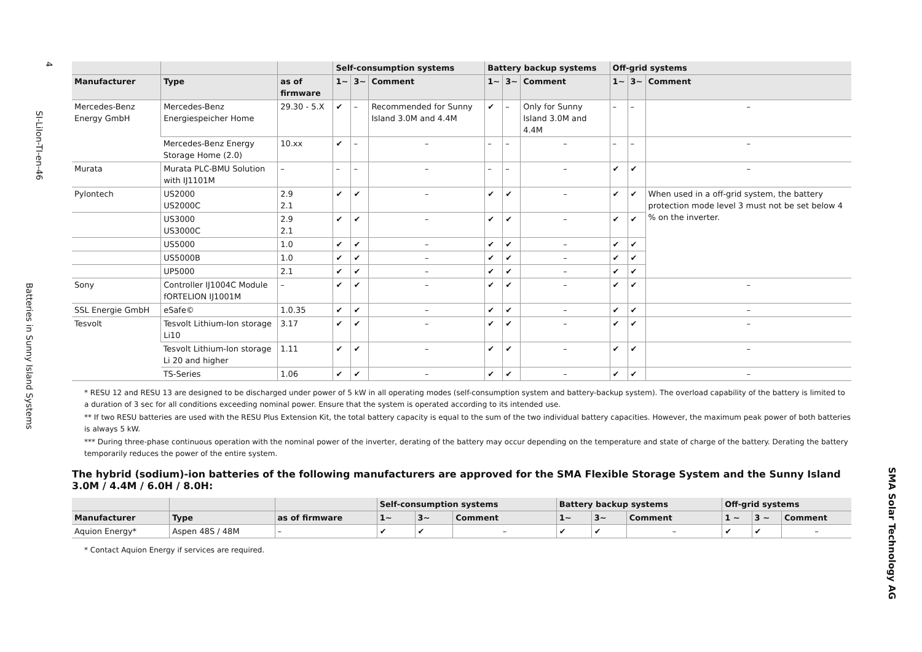4
SI-LiIon-TI-en-46
Batteries in Sunny Island Systems
| | | | Self-consumption systems | | | Battery backup systems | | | Off-grid systems | | |
| --- | --- | --- | --- | --- | --- | --- | --- | --- | --- | --- | --- |
| Manufacturer | Type | as of firmware | 1~ | 3~ | Comment | 1~ | 3~ | Comment | 1~ | 3~ | Comment |
| Mercedes-Benz Energy GmbH | Mercedes-Benz Energiespeicher Home | 29.30 - 5.X | ✔ | – | Recommended for Sunny Island 3.0M and 4.4M | ✔ | – | Only for Sunny Island 3.0M and 4.4M | – | – | – |
| | Mercedes-Benz Energy Storage Home (2.0) | 10.xx | ✔ | – | – | – | – | – | – | – | – |
| Murata | Murata PLC-BMU Solution with IJ1101M | – | – | – | – | – | – | – | ✔ | ✔ | – |
| Pylontech | US2000 US2000C | 2.9 2.1 | ✔ | ✔ | – | ✔ | ✔ | – | ✔ | ✔ | When used in a off-grid system, the battery protection mode level 3 must not be set below 4 % on the inverter. |
| | US3000 US3000C | 2.9 2.1 | ✔ | ✔ | – | ✔ | ✔ | – | ✔ | ✔ | |
| | US5000 | 1.0 | ✔ | ✔ | – | ✔ | ✔ | – | ✔ | ✔ | |
| | US5000B | 1.0 | ✔ | ✔ | – | ✔ | ✔ | – | ✔ | ✔ | |
| | UP5000 | 2.1 | ✔ | ✔ | – | ✔ | ✔ | – | ✔ | ✔ | |
| Sony | Controller IJ1004C Module fORTELION IJ1001M | – | ✔ | ✔ | – | ✔ | ✔ | – | ✔ | ✔ | – |
| SSL Energie GmbH | eSafe© | 1.0.35 | ✔ | ✔ | – | ✔ | ✔ | – | ✔ | ✔ | – |
| Tesvolt | Tesvolt Lithium-Ion storage Li10 | 3.17 | ✔ | ✔ | – | ✔ | ✔ | – | ✔ | ✔ | – |
| | Tesvolt Lithium-Ion storage Li 20 and higher | 1.11 | ✔ | ✔ | – | ✔ | ✔ | – | ✔ | ✔ | – |
| | TS-Series | 1.06 | ✔ | ✔ | – | ✔ | ✔ | – | ✔ | ✔ | – |
* RESU 12 and RESU 13 are designed to be discharged under power of 5 kW in all operating modes (self-consumption system and battery-backup system). The overload capability of the battery is limited to a duration of 3 sec for all conditions exceeding nominal power. Ensure that the system is operated according to its intended use.
** If two RESU batteries are used with the RESU Plus Extension Kit, the total battery capacity is equal to the sum of the two individual battery capacities. However, the maximum peak power of both batteries is always 5 kW.
*** During three-phase continuous operation with the nominal power of the inverter, derating of the battery may occur depending on the temperature and state of charge of the battery. Derating the battery temporarily reduces the power of the entire system.
The hybrid (sodium)-ion batteries of the following manufacturers are approved for the SMA Flexible Storage System and the Sunny Island 3.0M / 4.4M / 6.0H / 8.0H:
| | | | Self-consumption systems | | | Battery backup systems | | | Off-grid systems | | |
| --- | --- | --- | --- | --- | --- | --- | --- | --- | --- | --- | --- |
| Manufacturer | Type | as of firmware | 1~ | 3~ | Comment | 1~ | 3~ | Comment | 1 ~ | 3 ~ | Comment |
| Aquion Energy* | Aspen 48S / 48M | – | ✔ | ✔ | – | ✔ | ✔ | – | ✔ | ✔ | – |
* Contact Aquion Energy if services are required.
SMA Solar Technology AG